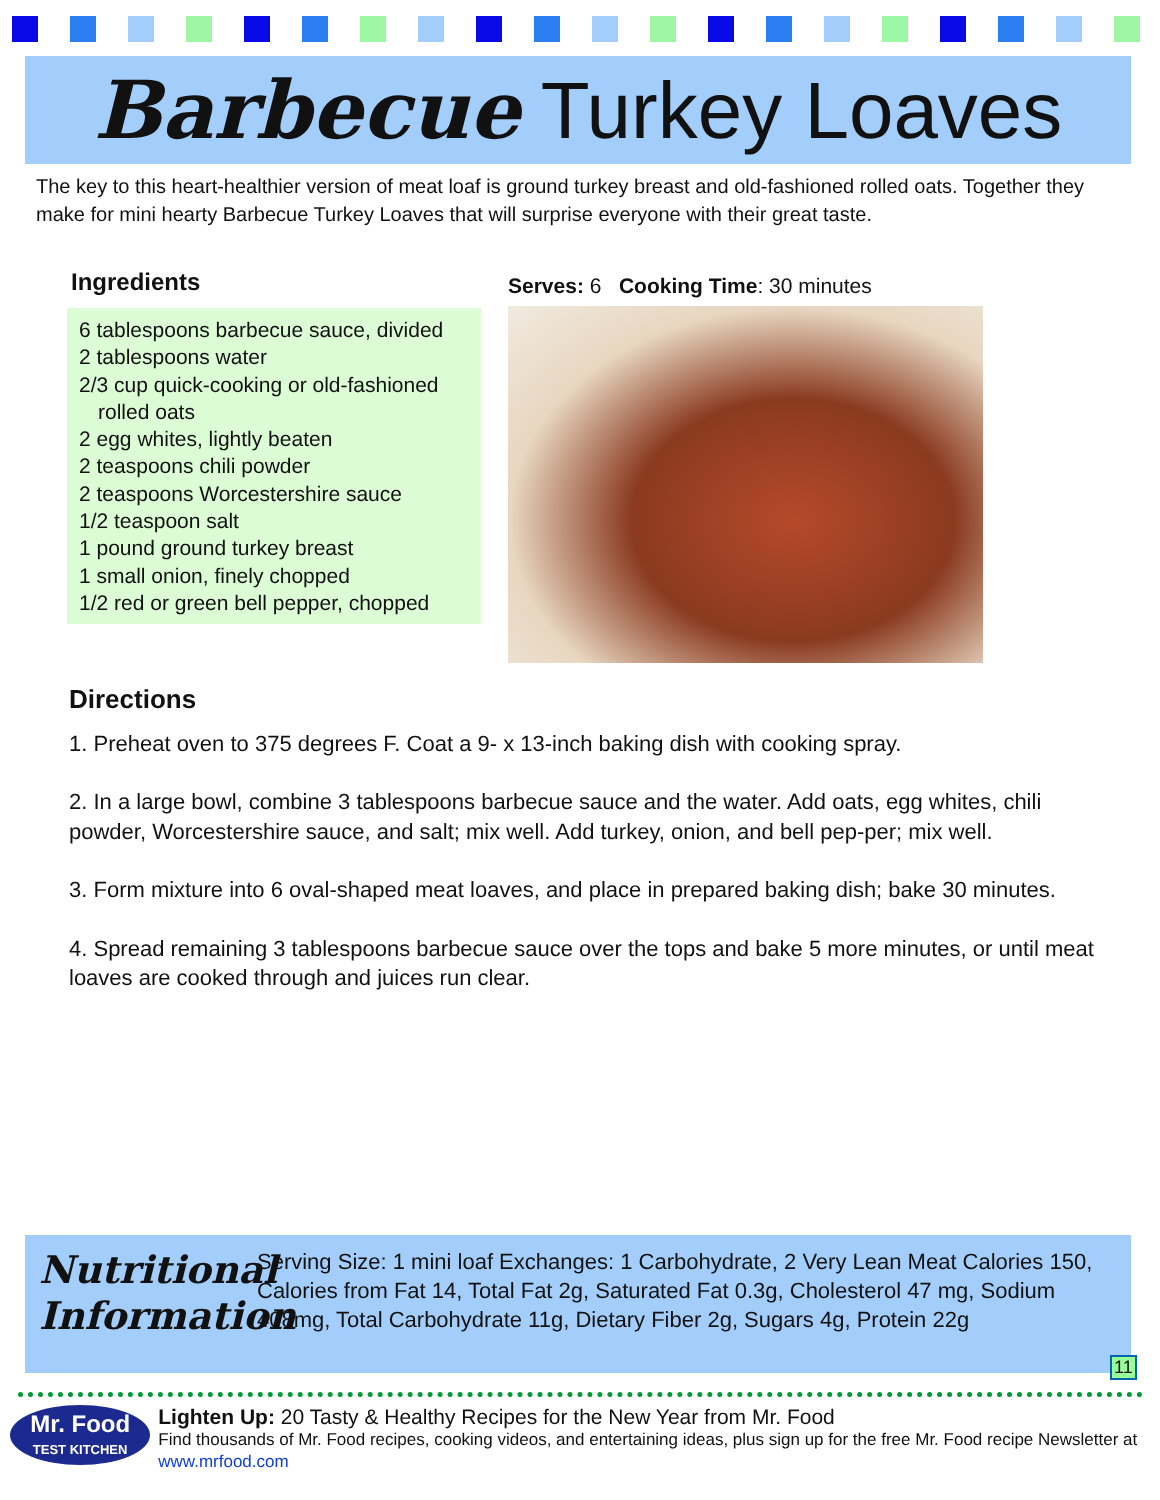Barbecue Turkey Loaves
The key to this heart-healthier version of meat loaf is ground turkey breast and old-fashioned rolled oats. Together they make for mini hearty Barbecue Turkey Loaves that will surprise everyone with their great taste.
Ingredients
6 tablespoons barbecue sauce, divided
2 tablespoons water
2/3 cup quick-cooking or old-fashioned rolled oats
2 egg whites, lightly beaten
2 teaspoons chili powder
2 teaspoons Worcestershire sauce
1/2 teaspoon salt
1 pound ground turkey breast
1 small onion, finely chopped
1/2 red or green bell pepper, chopped
Serves: 6 Cooking Time: 30 minutes
Directions
1. Preheat oven to 375 degrees F. Coat a 9- x 13-inch baking dish with cooking spray.
2. In a large bowl, combine 3 tablespoons barbecue sauce and the water. Add oats, egg whites, chili powder, Worcestershire sauce, and salt; mix well. Add turkey, onion, and bell pep-per; mix well.
3. Form mixture into 6 oval-shaped meat loaves, and place in prepared baking dish; bake 30 minutes.
4. Spread remaining 3 tablespoons barbecue sauce over the tops and bake 5 more minutes, or until meat loaves are cooked through and juices run clear.
Nutritional Information
Serving Size: 1 mini loaf Exchanges: 1 Carbohydrate, 2 Very Lean Meat Calories 150, Calories from Fat 14, Total Fat 2g, Saturated Fat 0.3g, Cholesterol 47 mg, Sodium 408mg, Total Carbohydrate 11g, Dietary Fiber 2g, Sugars 4g, Protein 22g
11
Mr. Food
TEST KITCHEN
Lighten Up: 20 Tasty & Healthy Recipes for the New Year from Mr. Food
Find thousands of Mr. Food recipes, cooking videos, and entertaining ideas, plus sign up for the free Mr. Food recipe Newsletter at www.mrfood.com